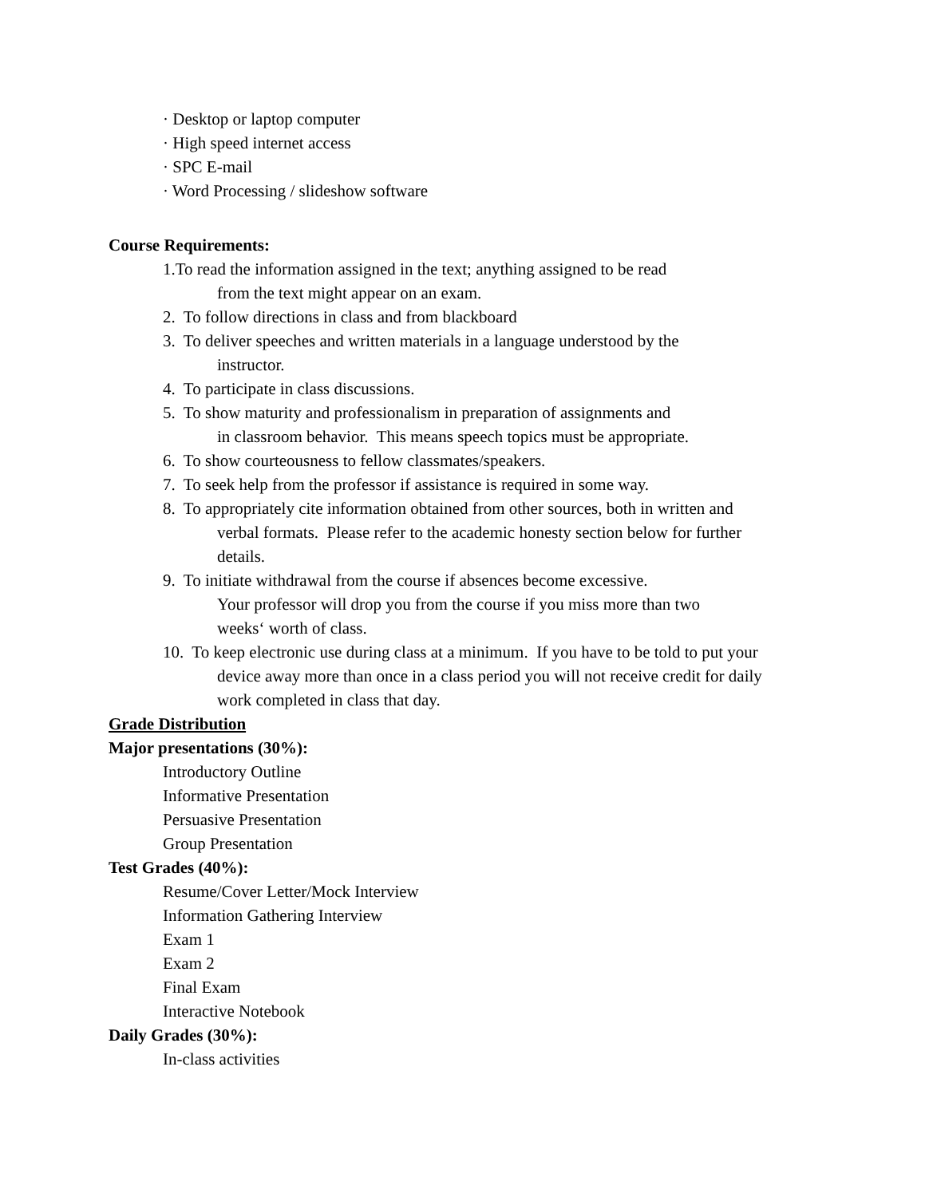· Desktop or laptop computer
· High speed internet access
· SPC E-mail
· Word Processing / slideshow software
Course Requirements:
1.To read the information assigned in the text; anything assigned to be read
from the text might appear on an exam.
2. To follow directions in class and from blackboard
3. To deliver speeches and written materials in a language understood by the
instructor.
4. To participate in class discussions.
5. To show maturity and professionalism in preparation of assignments and
in classroom behavior. This means speech topics must be appropriate.
6. To show courteousness to fellow classmates/speakers.
7. To seek help from the professor if assistance is required in some way.
8. To appropriately cite information obtained from other sources, both in written and
verbal formats. Please refer to the academic honesty section below for further
details.
9. To initiate withdrawal from the course if absences become excessive.
Your professor will drop you from the course if you miss more than two
weeks‘ worth of class.
10. To keep electronic use during class at a minimum. If you have to be told to put your
device away more than once in a class period you will not receive credit for daily
work completed in class that day.
Grade Distribution
Major presentations (30%):
Introductory Outline
Informative Presentation
Persuasive Presentation
Group Presentation
Test Grades (40%):
Resume/Cover Letter/Mock Interview
Information Gathering Interview
Exam 1
Exam 2
Final Exam
Interactive Notebook
Daily Grades (30%):
In-class activities